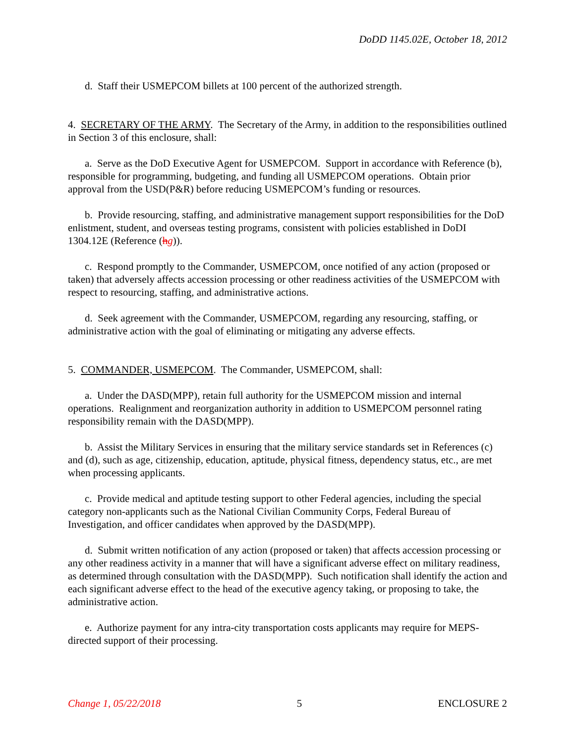DoDD 1145.02E, October 18, 2012
d. Staff their USMEPCOM billets at 100 percent of the authorized strength.
4. SECRETARY OF THE ARMY. The Secretary of the Army, in addition to the responsibilities outlined in Section 3 of this enclosure, shall:
a. Serve as the DoD Executive Agent for USMEPCOM. Support in accordance with Reference (b), responsible for programming, budgeting, and funding all USMEPCOM operations. Obtain prior approval from the USD(P&R) before reducing USMEPCOM’s funding or resources.
b. Provide resourcing, staffing, and administrative management support responsibilities for the DoD enlistment, student, and overseas testing programs, consistent with policies established in DoDI 1304.12E (Reference (hg)).
c. Respond promptly to the Commander, USMEPCOM, once notified of any action (proposed or taken) that adversely affects accession processing or other readiness activities of the USMEPCOM with respect to resourcing, staffing, and administrative actions.
d. Seek agreement with the Commander, USMEPCOM, regarding any resourcing, staffing, or administrative action with the goal of eliminating or mitigating any adverse effects.
5. COMMANDER, USMEPCOM. The Commander, USMEPCOM, shall:
a. Under the DASD(MPP), retain full authority for the USMEPCOM mission and internal operations. Realignment and reorganization authority in addition to USMEPCOM personnel rating responsibility remain with the DASD(MPP).
b. Assist the Military Services in ensuring that the military service standards set in References (c) and (d), such as age, citizenship, education, aptitude, physical fitness, dependency status, etc., are met when processing applicants.
c. Provide medical and aptitude testing support to other Federal agencies, including the special category non-applicants such as the National Civilian Community Corps, Federal Bureau of Investigation, and officer candidates when approved by the DASD(MPP).
d. Submit written notification of any action (proposed or taken) that affects accession processing or any other readiness activity in a manner that will have a significant adverse effect on military readiness, as determined through consultation with the DASD(MPP). Such notification shall identify the action and each significant adverse effect to the head of the executive agency taking, or proposing to take, the administrative action.
e. Authorize payment for any intra-city transportation costs applicants may require for MEPS-directed support of their processing.
Change 1, 05/22/2018 5 ENCLOSURE 2